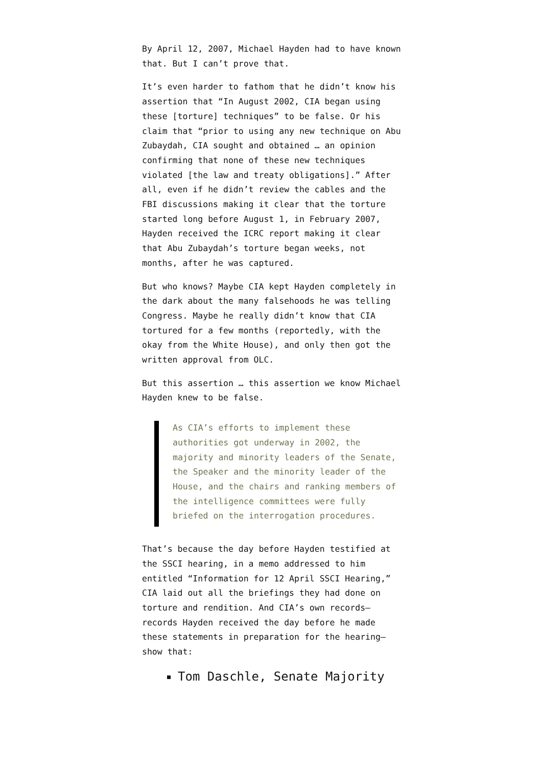By April 12, 2007, Michael Hayden had to have known that. But I can’t prove that.
It’s even harder to fathom that he didn’t know his assertion that “In August 2002, CIA began using these [torture] techniques” to be false. Or his claim that “prior to using any new technique on Abu Zubaydah, CIA sought and obtained … an opinion confirming that none of these new techniques violated [the law and treaty obligations].” After all, even if he didn’t review the cables and the FBI discussions making it clear that the torture started long before August 1, in February 2007, Hayden received the ICRC report making it clear that Abu Zubaydah’s torture began weeks, not months, after he was captured.
But who knows? Maybe CIA kept Hayden completely in the dark about the many falsehoods he was telling Congress. Maybe he really didn’t know that CIA tortured for a few months (reportedly, with the okay from the White House), and only then got the written approval from OLC.
But this assertion … this assertion we know Michael Hayden knew to be false.
As CIA’s efforts to implement these authorities got underway in 2002, the majority and minority leaders of the Senate, the Speaker and the minority leader of the House, and the chairs and ranking members of the intelligence committees were fully briefed on the interrogation procedures.
That’s because the day before Hayden testified at the SSCI hearing, in a memo addressed to him entitled “Information for 12 April SSCI Hearing,” CIA laid out all the briefings they had done on torture and rendition. And CIA’s own records—records Hayden received the day before he made these statements in preparation for the hearing—show that:
Tom Daschle, Senate Majority